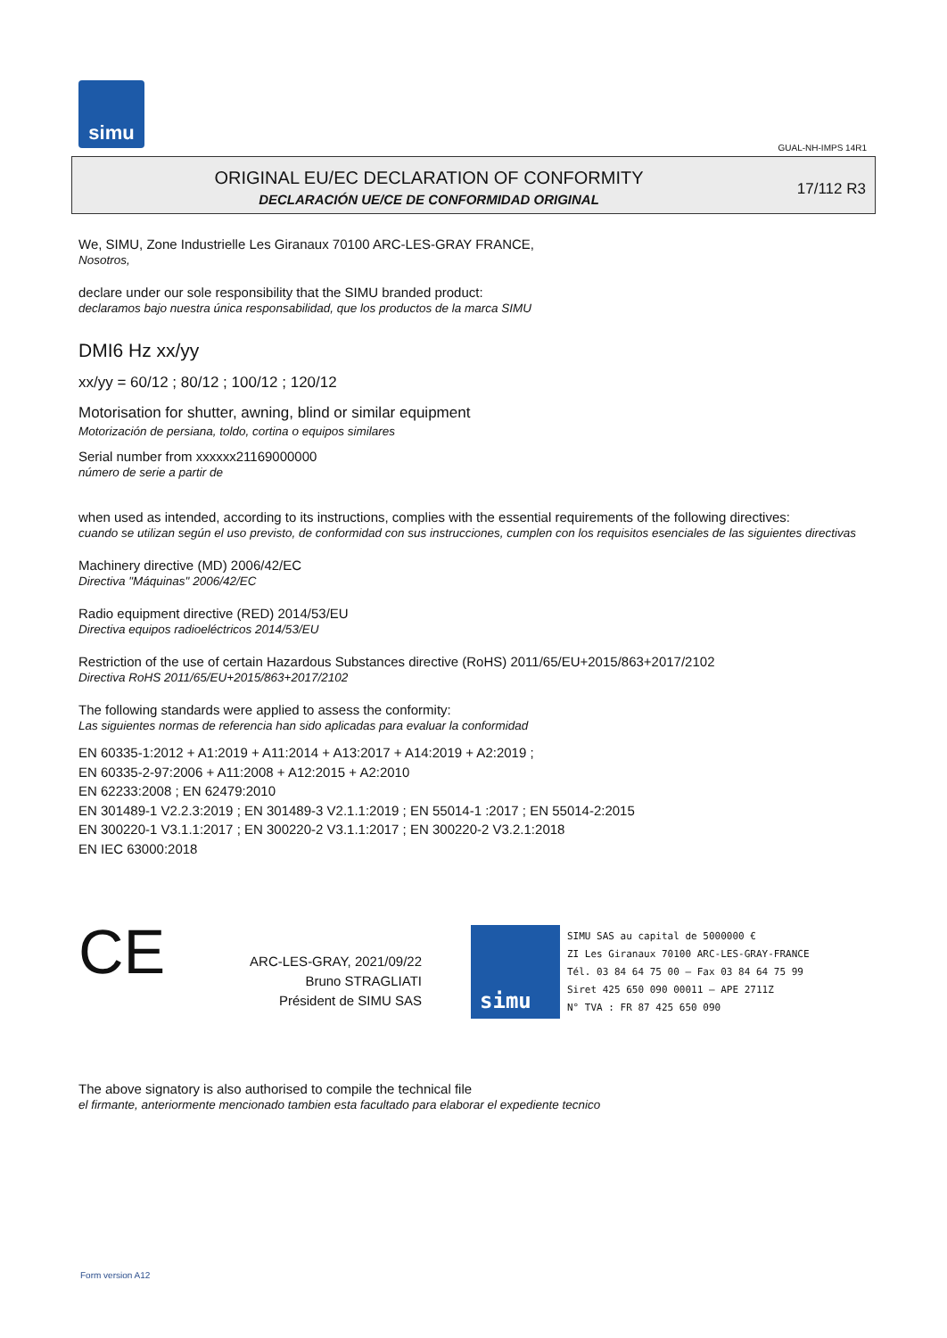simu
GUAL-NH-IMPS 14R1
ORIGINAL EU/EC DECLARATION OF CONFORMITY
DECLARACIÓN UE/CE DE CONFORMIDAD ORIGINAL
17/112 R3
We, SIMU, Zone Industrielle Les Giranaux 70100 ARC-LES-GRAY FRANCE,
Nosotros,
declare under our sole responsibility that the SIMU branded product:
declaramos bajo nuestra única responsabilidad, que los productos de la marca SIMU
DMI6 Hz xx/yy
xx/yy = 60/12 ; 80/12 ; 100/12 ; 120/12
Motorisation for shutter, awning, blind or similar equipment
Motorización de persiana, toldo, cortina o equipos similares
Serial number from xxxxxx21169000000
número de serie a partir de
when used as intended, according to its instructions, complies with the essential requirements of the following directives:
cuando se utilizan según el uso previsto, de conformidad con sus instrucciones, cumplen con los requisitos esenciales de las siguientes directivas
Machinery directive (MD) 2006/42/EC
Directiva "Máquinas" 2006/42/EC
Radio equipment directive (RED) 2014/53/EU
Directiva equipos radioeléctricos 2014/53/EU
Restriction of the use of certain Hazardous Substances directive (RoHS) 2011/65/EU+2015/863+2017/2102
Directiva RoHS 2011/65/EU+2015/863+2017/2102
The following standards were applied to assess the conformity:
Las siguientes normas de referencia han sido aplicadas para evaluar la conformidad
EN 60335-1:2012 + A1:2019 + A11:2014 + A13:2017 + A14:2019 + A2:2019 ;
EN 60335-2-97:2006 + A11:2008 + A12:2015 + A2:2010
EN 62233:2008 ; EN 62479:2010
EN 301489-1 V2.2.3:2019 ; EN 301489-3 V2.1.1:2019 ; EN 55014-1 :2017 ; EN 55014-2:2015
EN 300220-1 V3.1.1:2017 ; EN 300220-2 V3.1.1:2017 ; EN 300220-2 V3.2.1:2018
EN IEC 63000:2018
CE
ARC-LES-GRAY, 2021/09/22
Bruno STRAGLIATI
Président de SIMU SAS
simu
SIMU SAS au capital de 5000000 €
ZI Les Giranaux 70100 ARC-LES-GRAY-FRANCE
Tél. 03 84 64 75 00 – Fax 03 84 64 75 99
Siret 425 650 090 00011 – APE 2711Z
N° TVA : FR 87 425 650 090
The above signatory is also authorised to compile the technical file
el firmante, anteriormente mencionado tambien esta facultado para elaborar el expediente tecnico
Form version A12